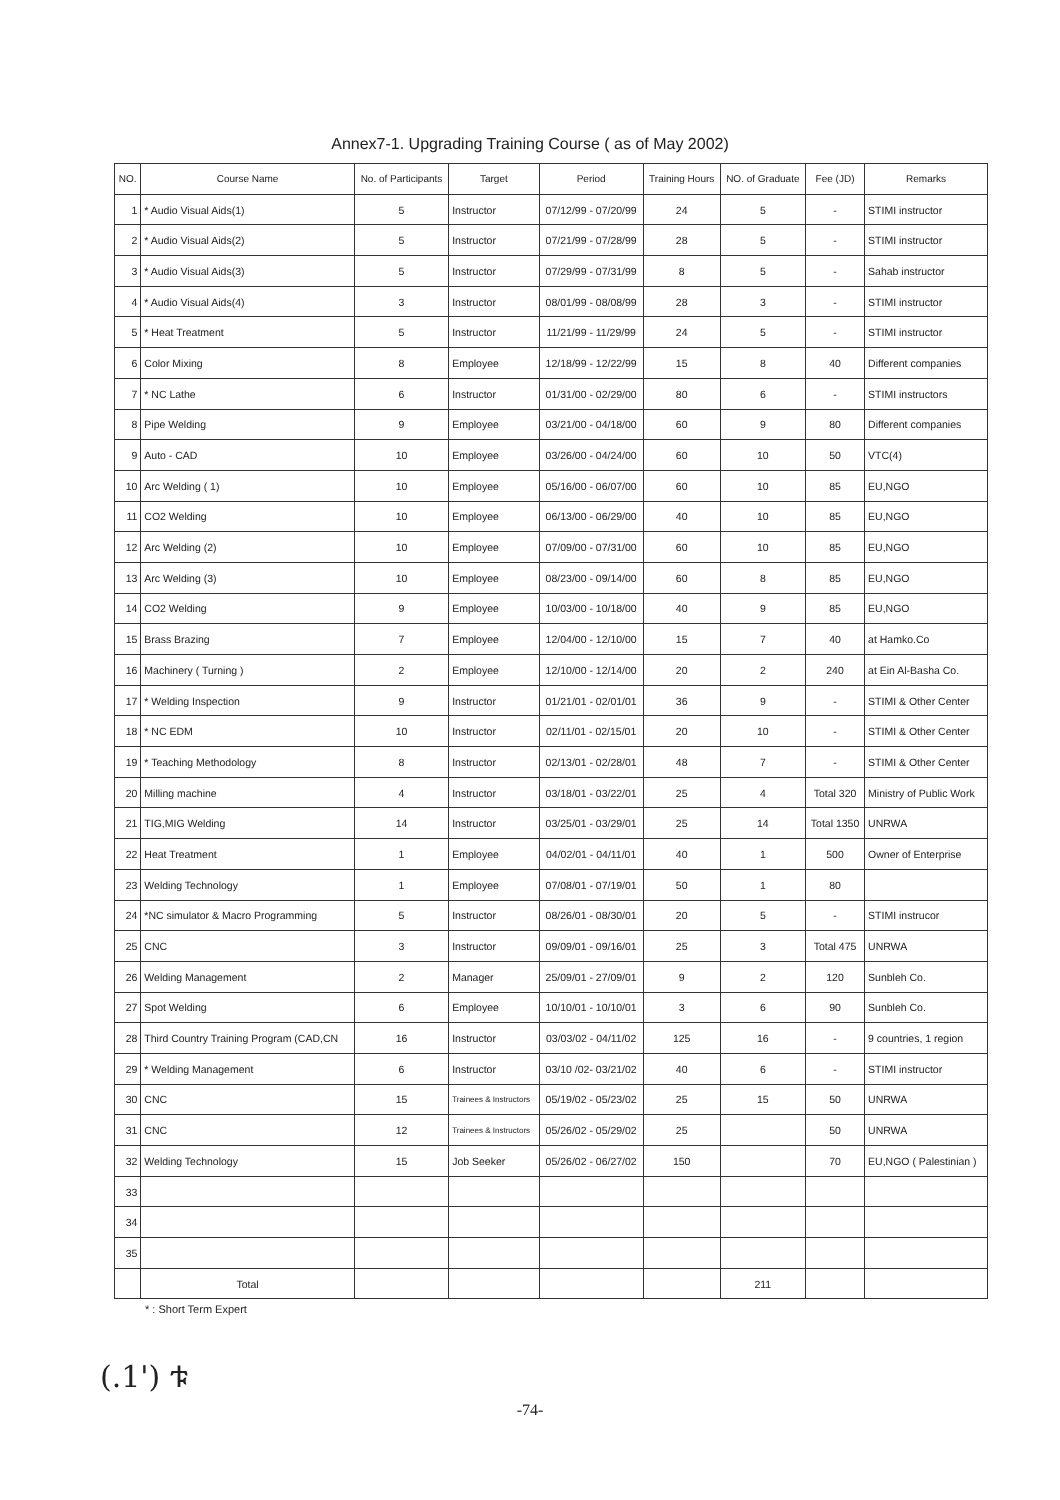Annex7-1. Upgrading Training Course ( as of May 2002)
| NO. | Course Name | No. of Participants | Target | Period | Training Hours | NO. of Graduate | Fee (JD) | Remarks |
| --- | --- | --- | --- | --- | --- | --- | --- | --- |
| 1 | * Audio Visual Aids(1) | 5 | Instructor | 07/12/99 - 07/20/99 | 24 | 5 | - | STIMI instructor |
| 2 | * Audio Visual Aids(2) | 5 | Instructor | 07/21/99 - 07/28/99 | 28 | 5 | - | STIMI instructor |
| 3 | * Audio Visual Aids(3) | 5 | Instructor | 07/29/99 - 07/31/99 | 8 | 5 | - | Sahab instructor |
| 4 | * Audio Visual Aids(4) | 3 | Instructor | 08/01/99 - 08/08/99 | 28 | 3 | - | STIMI instructor |
| 5 | * Heat Treatment | 5 | Instructor | 11/21/99 - 11/29/99 | 24 | 5 | - | STIMI instructor |
| 6 | Color Mixing | 8 | Employee | 12/18/99 - 12/22/99 | 15 | 8 | 40 | Different companies |
| 7 | * NC Lathe | 6 | Instructor | 01/31/00 - 02/29/00 | 80 | 6 | - | STIMI instructors |
| 8 | Pipe Welding | 9 | Employee | 03/21/00 - 04/18/00 | 60 | 9 | 80 | Different companies |
| 9 | Auto - CAD | 10 | Employee | 03/26/00 - 04/24/00 | 60 | 10 | 50 | VTC(4) |
| 10 | Arc Welding ( 1) | 10 | Employee | 05/16/00 - 06/07/00 | 60 | 10 | 85 | EU,NGO |
| 11 | CO2 Welding | 10 | Employee | 06/13/00 - 06/29/00 | 40 | 10 | 85 | EU,NGO |
| 12 | Arc Welding (2) | 10 | Employee | 07/09/00 - 07/31/00 | 60 | 10 | 85 | EU,NGO |
| 13 | Arc Welding (3) | 10 | Employee | 08/23/00 - 09/14/00 | 60 | 8 | 85 | EU,NGO |
| 14 | CO2 Welding | 9 | Employee | 10/03/00 - 10/18/00 | 40 | 9 | 85 | EU,NGO |
| 15 | Brass Brazing | 7 | Employee | 12/04/00 - 12/10/00 | 15 | 7 | 40 | at Hamko.Co |
| 16 | Machinery ( Turning ) | 2 | Employee | 12/10/00 - 12/14/00 | 20 | 2 | 240 | at Ein Al-Basha Co. |
| 17 | * Welding Inspection | 9 | Instructor | 01/21/01 - 02/01/01 | 36 | 9 | - | STIMI & Other Center |
| 18 | * NC EDM | 10 | Instructor | 02/11/01 - 02/15/01 | 20 | 10 | - | STIMI & Other Center |
| 19 | * Teaching Methodology | 8 | Instructor | 02/13/01 - 02/28/01 | 48 | 7 | - | STIMI & Other Center |
| 20 | Milling machine | 4 | Instructor | 03/18/01 - 03/22/01 | 25 | 4 | Total 320 | Ministry of Public Work |
| 21 | TIG,MIG Welding | 14 | Instructor | 03/25/01 - 03/29/01 | 25 | 14 | Total 1350 | UNRWA |
| 22 | Heat Treatment | 1 | Employee | 04/02/01 - 04/11/01 | 40 | 1 | 500 | Owner of Enterprise |
| 23 | Welding Technology | 1 | Employee | 07/08/01 - 07/19/01 | 50 | 1 | 80 | |
| 24 | *NC simulator & Macro Programming | 5 | Instructor | 08/26/01 - 08/30/01 | 20 | 5 | - | STIMI instrucor |
| 25 | CNC | 3 | Instructor | 09/09/01 - 09/16/01 | 25 | 3 | Total 475 | UNRWA |
| 26 | Welding Management | 2 | Manager | 25/09/01 - 27/09/01 | 9 | 2 | 120 | Sunbleh Co. |
| 27 | Spot Welding | 6 | Employee | 10/10/01 - 10/10/01 | 3 | 6 | 90 | Sunbleh Co. |
| 28 | Third Country Training Program (CAD,CN | 16 | Instructor | 03/03/02 - 04/11/02 | 125 | 16 | - | 9 countries, 1 region |
| 29 | * Welding Management | 6 | Instructor | 03/10 /02- 03/21/02 | 40 | 6 | - | STIMI instructor |
| 30 | CNC | 15 | Trainees & Instructors | 05/19/02 - 05/23/02 | 25 | 15 | 50 | UNRWA |
| 31 | CNC | 12 | Trainees & Instructors | 05/26/02 - 05/29/02 | 25 | | 50 | UNRWA |
| 32 | Welding Technology | 15 | Job Seeker | 05/26/02 - 06/27/02 | 150 | | 70 | EU,NGO ( Palestinian ) |
| 33 | | | | | | | | |
| 34 | | | | | | | | |
| 35 | | | | | | | | |
| | Total | | | | | 211 | | |
* : Short Term Expert
(.1') ቱ
-74-